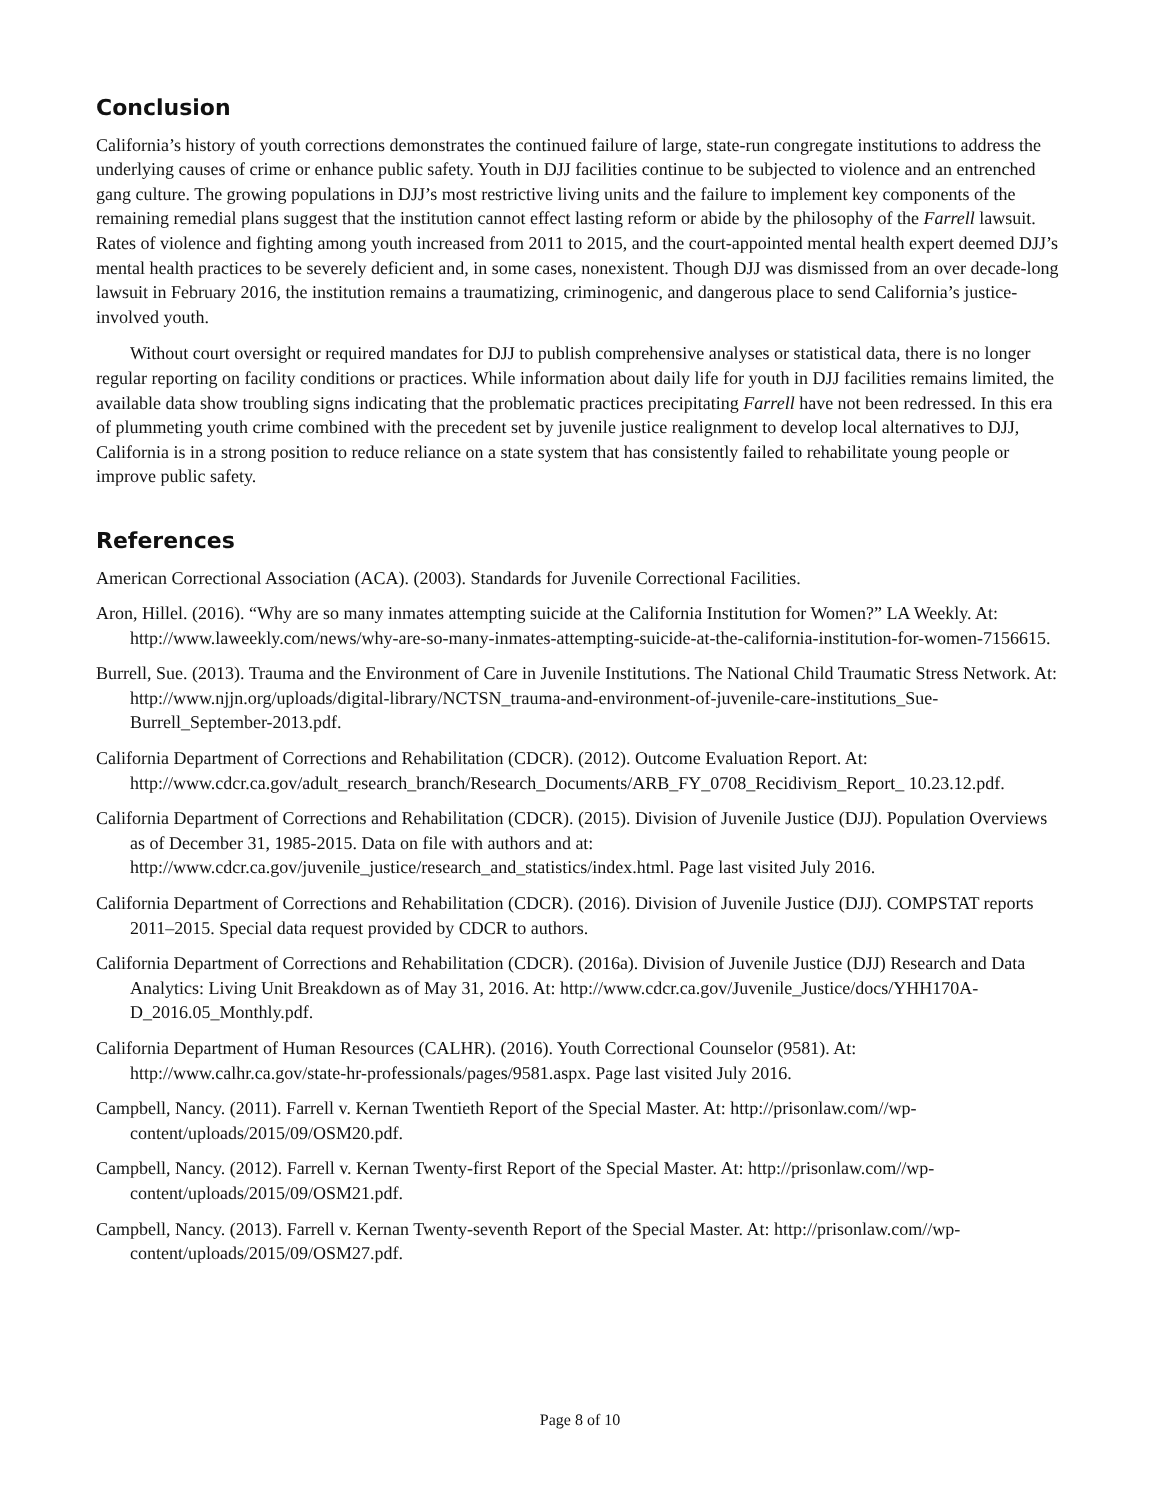Conclusion
California’s history of youth corrections demonstrates the continued failure of large, state-run congregate institutions to address the underlying causes of crime or enhance public safety. Youth in DJJ facilities continue to be subjected to violence and an entrenched gang culture. The growing populations in DJJ’s most restrictive living units and the failure to implement key components of the remaining remedial plans suggest that the institution cannot effect lasting reform or abide by the philosophy of the Farrell lawsuit. Rates of violence and fighting among youth increased from 2011 to 2015, and the court-appointed mental health expert deemed DJJ’s mental health practices to be severely deficient and, in some cases, nonexistent. Though DJJ was dismissed from an over decade-long lawsuit in February 2016, the institution remains a traumatizing, criminogenic, and dangerous place to send California’s justice-involved youth.
Without court oversight or required mandates for DJJ to publish comprehensive analyses or statistical data, there is no longer regular reporting on facility conditions or practices. While information about daily life for youth in DJJ facilities remains limited, the available data show troubling signs indicating that the problematic practices precipitating Farrell have not been redressed. In this era of plummeting youth crime combined with the precedent set by juvenile justice realignment to develop local alternatives to DJJ, California is in a strong position to reduce reliance on a state system that has consistently failed to rehabilitate young people or improve public safety.
References
American Correctional Association (ACA). (2003). Standards for Juvenile Correctional Facilities.
Aron, Hillel. (2016). “Why are so many inmates attempting suicide at the California Institution for Women?” LA Weekly. At: http://www.laweekly.com/news/why-are-so-many-inmates-attempting-suicide-at-the-california-institution-for-women-7156615.
Burrell, Sue. (2013). Trauma and the Environment of Care in Juvenile Institutions. The National Child Traumatic Stress Network. At: http://www.njjn.org/uploads/digital-library/NCTSN_trauma-and-environment-of-juvenile-care-institutions_Sue-Burrell_September-2013.pdf.
California Department of Corrections and Rehabilitation (CDCR). (2012). Outcome Evaluation Report. At: http://www.cdcr.ca.gov/adult_research_branch/Research_Documents/ARB_FY_0708_Recidivism_Report_ 10.23.12.pdf.
California Department of Corrections and Rehabilitation (CDCR). (2015). Division of Juvenile Justice (DJJ). Population Overviews as of December 31, 1985-2015. Data on file with authors and at: http://www.cdcr.ca.gov/juvenile_justice/research_and_statistics/index.html. Page last visited July 2016.
California Department of Corrections and Rehabilitation (CDCR). (2016). Division of Juvenile Justice (DJJ). COMPSTAT reports 2011–2015. Special data request provided by CDCR to authors.
California Department of Corrections and Rehabilitation (CDCR). (2016a). Division of Juvenile Justice (DJJ) Research and Data Analytics: Living Unit Breakdown as of May 31, 2016. At: http://www.cdcr.ca.gov/Juvenile_Justice/docs/YHH170A-D_2016.05_Monthly.pdf.
California Department of Human Resources (CALHR). (2016). Youth Correctional Counselor (9581). At: http://www.calhr.ca.gov/state-hr-professionals/pages/9581.aspx. Page last visited July 2016.
Campbell, Nancy. (2011). Farrell v. Kernan Twentieth Report of the Special Master. At: http://prisonlaw.com//wp-content/uploads/2015/09/OSM20.pdf.
Campbell, Nancy. (2012). Farrell v. Kernan Twenty-first Report of the Special Master. At: http://prisonlaw.com//wp-content/uploads/2015/09/OSM21.pdf.
Campbell, Nancy. (2013). Farrell v. Kernan Twenty-seventh Report of the Special Master. At: http://prisonlaw.com//wp-content/uploads/2015/09/OSM27.pdf.
Page 8 of 10